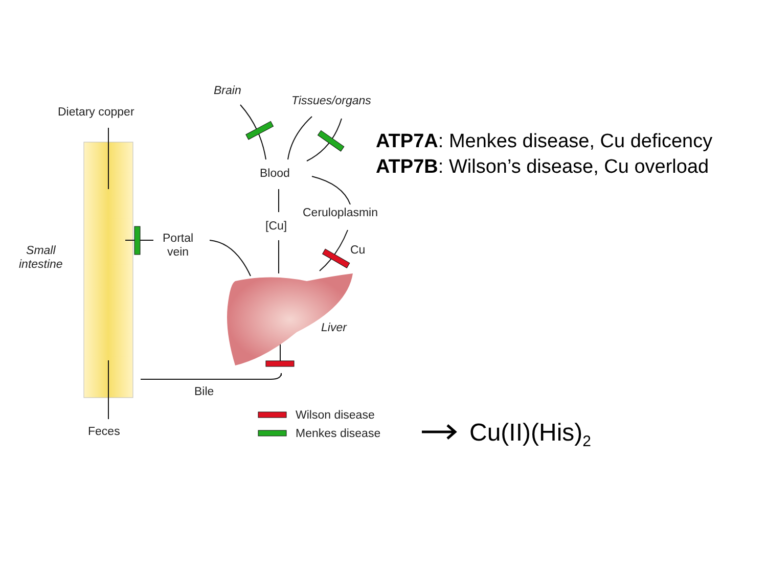Dietary copper
Brain
Tissues/organs
Blood
Ceruloplasmin
[Cu]
Cu
Portal
vein
Small
intestine
Liver
Bile
Feces
Wilson disease
Menkes disease
ATP7A: Menkes disease, Cu deficency
ATP7B: Wilson’s disease, Cu overload
Cu(II)(His)<sub>2</sub>